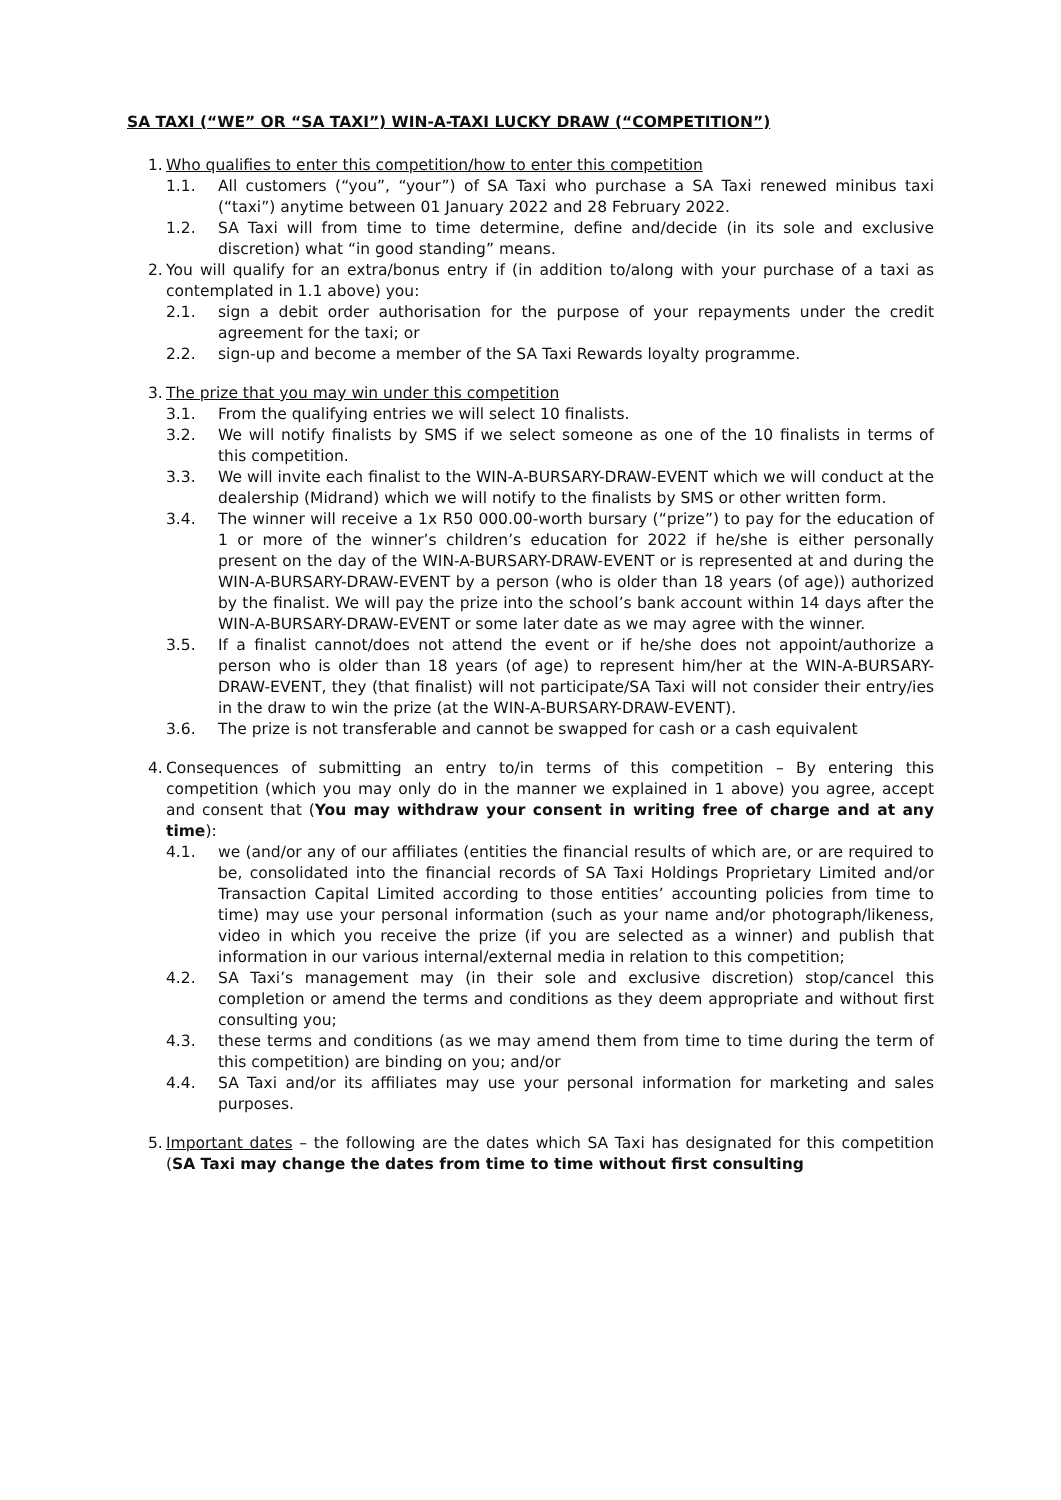SA TAXI (“WE” OR “SA TAXI”) WIN-A-TAXI LUCKY DRAW (“COMPETITION”)
1. Who qualifies to enter this competition/how to enter this competition
1.1. All customers (“you”, “your”) of SA Taxi who purchase a SA Taxi renewed minibus taxi (“taxi”) anytime between 01 January 2022 and 28 February 2022.
1.2. SA Taxi will from time to time determine, define and/decide (in its sole and exclusive discretion) what “in good standing” means.
2. You will qualify for an extra/bonus entry if (in addition to/along with your purchase of a taxi as contemplated in 1.1 above) you:
2.1. sign a debit order authorisation for the purpose of your repayments under the credit agreement for the taxi; or
2.2. sign-up and become a member of the SA Taxi Rewards loyalty programme.
3. The prize that you may win under this competition
3.1. From the qualifying entries we will select 10 finalists.
3.2. We will notify finalists by SMS if we select someone as one of the 10 finalists in terms of this competition.
3.3. We will invite each finalist to the WIN-A-BURSARY-DRAW-EVENT which we will conduct at the dealership (Midrand) which we will notify to the finalists by SMS or other written form.
3.4. The winner will receive a 1x R50 000.00-worth bursary (“prize”) to pay for the education of 1 or more of the winner’s children’s education for 2022 if he/she is either personally present on the day of the WIN-A-BURSARY-DRAW-EVENT or is represented at and during the WIN-A-BURSARY-DRAW-EVENT by a person (who is older than 18 years (of age)) authorized by the finalist. We will pay the prize into the school’s bank account within 14 days after the WIN-A-BURSARY-DRAW-EVENT or some later date as we may agree with the winner.
3.5. If a finalist cannot/does not attend the event or if he/she does not appoint/authorize a person who is older than 18 years (of age) to represent him/her at the WIN-A-BURSARY-DRAW-EVENT, they (that finalist) will not participate/SA Taxi will not consider their entry/ies in the draw to win the prize (at the WIN-A-BURSARY-DRAW-EVENT).
3.6. The prize is not transferable and cannot be swapped for cash or a cash equivalent
4. Consequences of submitting an entry to/in terms of this competition – By entering this competition (which you may only do in the manner we explained in 1 above) you agree, accept and consent that (You may withdraw your consent in writing free of charge and at any time):
4.1. we (and/or any of our affiliates (entities the financial results of which are, or are required to be, consolidated into the financial records of SA Taxi Holdings Proprietary Limited and/or Transaction Capital Limited according to those entities’ accounting policies from time to time) may use your personal information (such as your name and/or photograph/likeness, video in which you receive the prize (if you are selected as a winner) and publish that information in our various internal/external media in relation to this competition;
4.2. SA Taxi’s management may (in their sole and exclusive discretion) stop/cancel this completion or amend the terms and conditions as they deem appropriate and without first consulting you;
4.3. these terms and conditions (as we may amend them from time to time during the term of this competition) are binding on you; and/or
4.4. SA Taxi and/or its affiliates may use your personal information for marketing and sales purposes.
5. Important dates – the following are the dates which SA Taxi has designated for this competition (SA Taxi may change the dates from time to time without first consulting